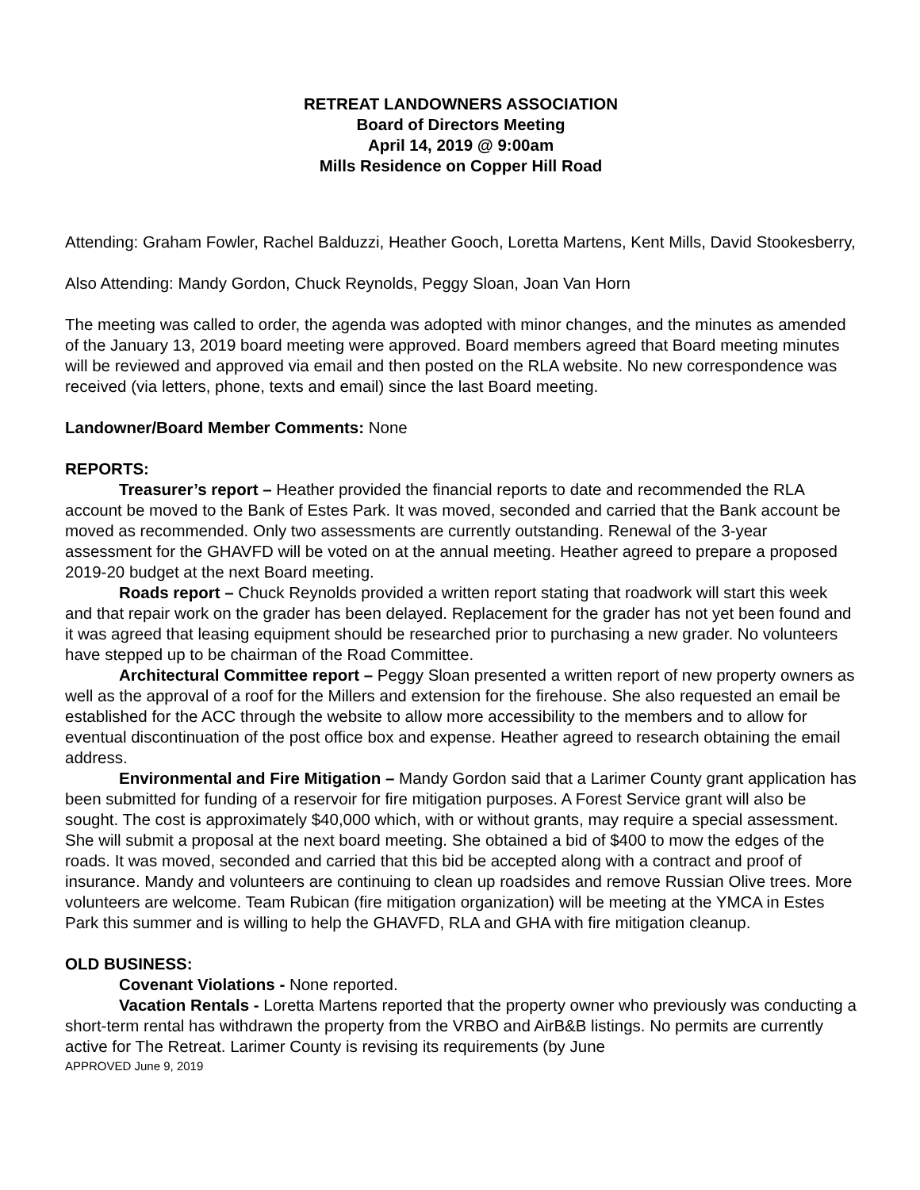RETREAT LANDOWNERS ASSOCIATION
Board of Directors Meeting
April 14, 2019 @ 9:00am
Mills Residence on Copper Hill Road
Attending: Graham Fowler, Rachel Balduzzi, Heather Gooch, Loretta Martens, Kent Mills, David Stookesberry,
Also Attending: Mandy Gordon, Chuck Reynolds, Peggy Sloan, Joan Van Horn
The meeting was called to order, the agenda was adopted with minor changes, and the minutes as amended of the January 13, 2019 board meeting were approved. Board members agreed that Board meeting minutes will be reviewed and approved via email and then posted on the RLA website. No new correspondence was received (via letters, phone, texts and email) since the last Board meeting.
Landowner/Board Member Comments: None
REPORTS:
Treasurer’s report – Heather provided the financial reports to date and recommended the RLA account be moved to the Bank of Estes Park. It was moved, seconded and carried that the Bank account be moved as recommended. Only two assessments are currently outstanding. Renewal of the 3-year assessment for the GHAVFD will be voted on at the annual meeting. Heather agreed to prepare a proposed 2019-20 budget at the next Board meeting.
Roads report – Chuck Reynolds provided a written report stating that roadwork will start this week and that repair work on the grader has been delayed. Replacement for the grader has not yet been found and it was agreed that leasing equipment should be researched prior to purchasing a new grader. No volunteers have stepped up to be chairman of the Road Committee.
Architectural Committee report – Peggy Sloan presented a written report of new property owners as well as the approval of a roof for the Millers and extension for the firehouse. She also requested an email be established for the ACC through the website to allow more accessibility to the members and to allow for eventual discontinuation of the post office box and expense. Heather agreed to research obtaining the email address.
Environmental and Fire Mitigation – Mandy Gordon said that a Larimer County grant application has been submitted for funding of a reservoir for fire mitigation purposes. A Forest Service grant will also be sought. The cost is approximately $40,000 which, with or without grants, may require a special assessment. She will submit a proposal at the next board meeting. She obtained a bid of $400 to mow the edges of the roads. It was moved, seconded and carried that this bid be accepted along with a contract and proof of insurance. Mandy and volunteers are continuing to clean up roadsides and remove Russian Olive trees. More volunteers are welcome. Team Rubican (fire mitigation organization) will be meeting at the YMCA in Estes Park this summer and is willing to help the GHAVFD, RLA and GHA with fire mitigation cleanup.
OLD BUSINESS:
Covenant Violations - None reported.
Vacation Rentals - Loretta Martens reported that the property owner who previously was conducting a short-term rental has withdrawn the property from the VRBO and AirB&B listings. No permits are currently active for The Retreat. Larimer County is revising its requirements (by June
APPROVED June 9, 2019